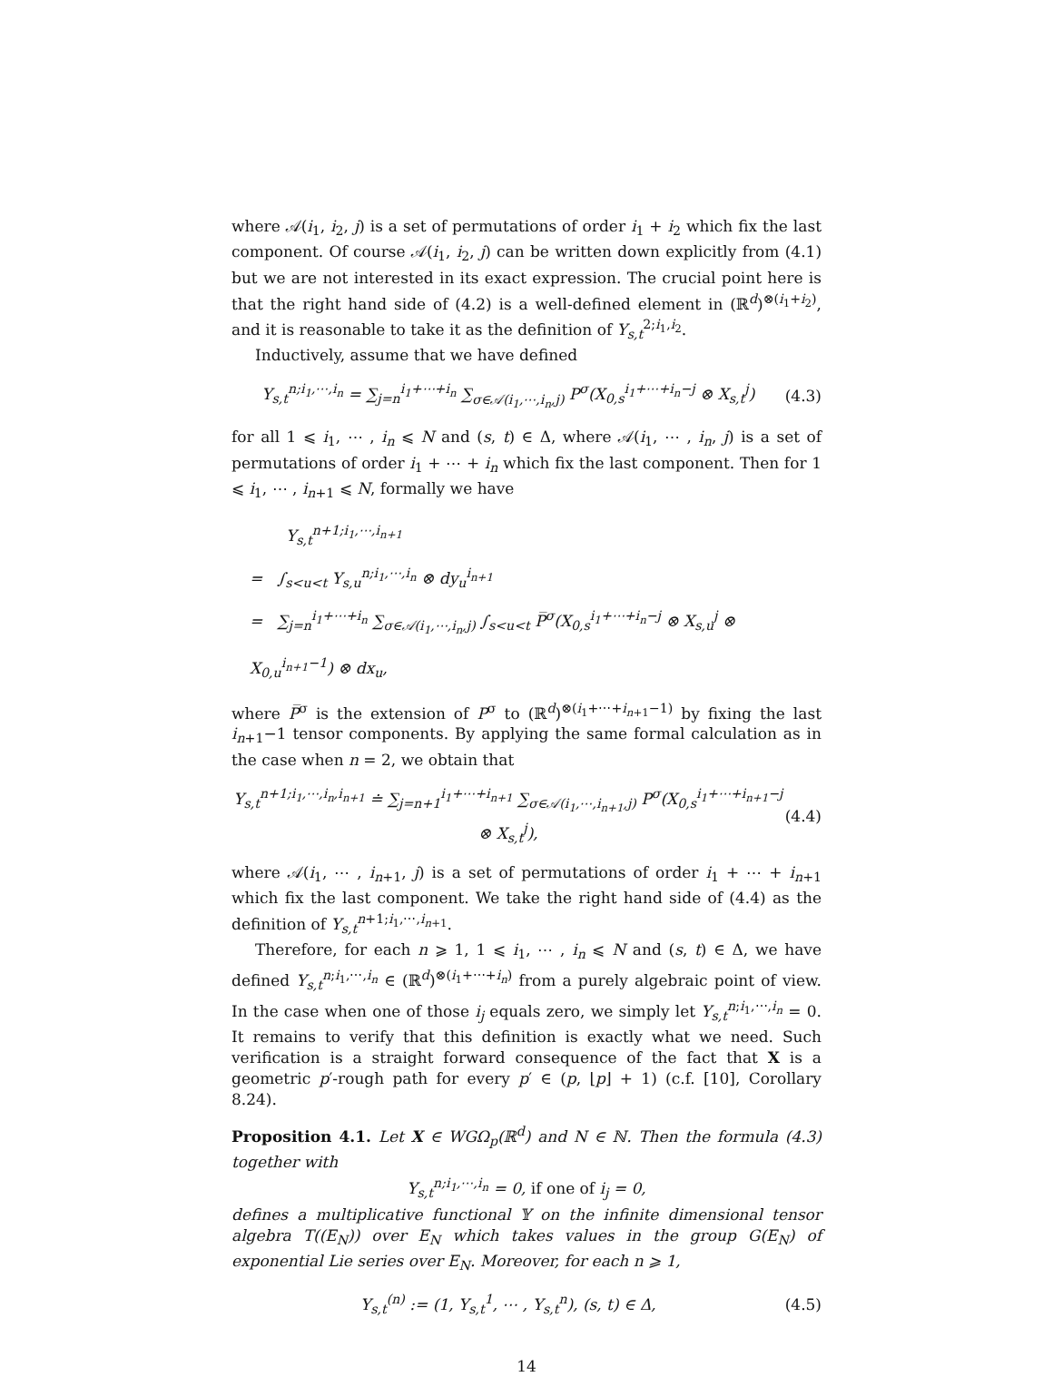where 𝒜(i<sub>1</sub>, i<sub>2</sub>, j) is a set of permutations of order i<sub>1</sub> + i<sub>2</sub> which fix the last component. Of course 𝒜(i<sub>1</sub>, i<sub>2</sub>, j) can be written down explicitly from (4.1) but we are not interested in its exact expression. The crucial point here is that the right hand side of (4.2) is a well-defined element in (ℝ<sup>d</sup>)<sup>⊗(i<sub>1</sub>+i<sub>2</sub>)</sup>, and it is reasonable to take it as the definition of Y<sub>s,t</sub><sup>2;i<sub>1</sub>,i<sub>2</sub></sup>.
Inductively, assume that we have defined
Y<sub>s,t</sub><sup>n;i<sub>1</sub>,⋯,i<sub>n</sub></sup> = ∑<sub>j=n</sub><sup>i<sub>1</sub>+⋯+i<sub>n</sub></sup> ∑<sub>σ∈𝒜(i<sub>1</sub>,⋯,i<sub>n</sub>,j)</sub> P<sup>σ</sup>(X<sub>0,s</sub><sup>i<sub>1</sub>+⋯+i<sub>n</sub>−j</sup> ⊗ X<sub>s,t</sub><sup>j</sup>) (4.3)
for all 1 ⩽ i<sub>1</sub>, ⋯ , i<sub>n</sub> ⩽ N and (s, t) ∈ Δ, where 𝒜(i<sub>1</sub>, ⋯ , i<sub>n</sub>, j) is a set of permutations of order i<sub>1</sub> + ⋯ + i<sub>n</sub> which fix the last component. Then for 1 ⩽ i<sub>1</sub>, ⋯ , i<sub>n+1</sub> ⩽ N, formally we have
Y<sub>s,t</sub><sup>n+1;i<sub>1</sub>,⋯,i<sub>n+1</sub></sup>
= ∫<sub>s<u<t</sub> Y<sub>s,u</sub><sup>n;i<sub>1</sub>,⋯,i<sub>n</sub></sup> ⊗ dy<sub>u</sub><sup>i<sub>n+1</sub></sup>
= ∑<sub>j=n</sub><sup>i<sub>1</sub>+⋯+i<sub>n</sub></sup> ∑<sub>σ∈𝒜(i<sub>1</sub>,⋯,i<sub>n</sub>,j)</sub> ∫<sub>s<u<t</sub> P̅<sup>σ</sup>(X<sub>0,s</sub><sup>i<sub>1</sub>+⋯+i<sub>n</sub>−j</sup> ⊗ X<sub>s,u</sub><sup>j</sup> ⊗ X<sub>0,u</sub><sup>i<sub>n+1</sub>−1</sup>) ⊗ dx<sub>u</sub>,
where P̅<sup>σ</sup> is the extension of P<sup>σ</sup> to (ℝ<sup>d</sup>)<sup>⊗(i<sub>1</sub>+⋯+i<sub>n+1</sub>−1)</sup> by fixing the last i<sub>n+1</sub>−1 tensor components. By applying the same formal calculation as in the case when n = 2, we obtain that
Y<sub>s,t</sub><sup>n+1;i<sub>1</sub>,⋯,i<sub>n</sub>,i<sub>n+1</sub></sup> ≐ ∑<sub>j=n+1</sub><sup>i<sub>1</sub>+⋯+i<sub>n+1</sub></sup> ∑<sub>σ∈𝒜(i<sub>1</sub>,⋯,i<sub>n+1</sub>,j)</sub> P<sup>σ</sup>(X<sub>0,s</sub><sup>i<sub>1</sub>+⋯+i<sub>n+1</sub>−j</sup> ⊗ X<sub>s,t</sub><sup>j</sup>), (4.4)
where 𝒜(i<sub>1</sub>, ⋯ , i<sub>n+1</sub>, j) is a set of permutations of order i<sub>1</sub> + ⋯ + i<sub>n+1</sub> which fix the last component. We take the right hand side of (4.4) as the definition of Y<sub>s,t</sub><sup>n+1;i<sub>1</sub>,⋯,i<sub>n+1</sub></sup>.
Therefore, for each n ⩾ 1, 1 ⩽ i<sub>1</sub>, ⋯ , i<sub>n</sub> ⩽ N and (s, t) ∈ Δ, we have defined Y<sub>s,t</sub><sup>n;i<sub>1</sub>,⋯,i<sub>n</sub></sup> ∈ (ℝ<sup>d</sup>)<sup>⊗(i<sub>1</sub>+⋯+i<sub>n</sub>)</sup> from a purely algebraic point of view. In the case when one of those i<sub>j</sub> equals zero, we simply let Y<sub>s,t</sub><sup>n;i<sub>1</sub>,⋯,i<sub>n</sub></sup> = 0. It remains to verify that this definition is exactly what we need. Such verification is a straight forward consequence of the fact that X is a geometric p′-rough path for every p′ ∈ (p, ⌊p⌋ + 1) (c.f. [10], Corollary 8.24).
Proposition 4.1. Let X ∈ WGΩ<sub>p</sub>(ℝ<sup>d</sup>) and N ∈ ℕ. Then the formula (4.3) together with
Y<sub>s,t</sub><sup>n;i<sub>1</sub>,⋯,i<sub>n</sub></sup> = 0, if one of i<sub>j</sub> = 0,
defines a multiplicative functional 𝕐 on the infinite dimensional tensor algebra T((E<sub>N</sub>)) over E<sub>N</sub> which takes values in the group G(E<sub>N</sub>) of exponential Lie series over E<sub>N</sub>. Moreover, for each n ⩾ 1,
Y<sub>s,t</sub><sup>(n)</sup> := (1, Y<sub>s,t</sub><sup>1</sup>, ⋯ , Y<sub>s,t</sub><sup>n</sup>), (s, t) ∈ Δ, (4.5)
14